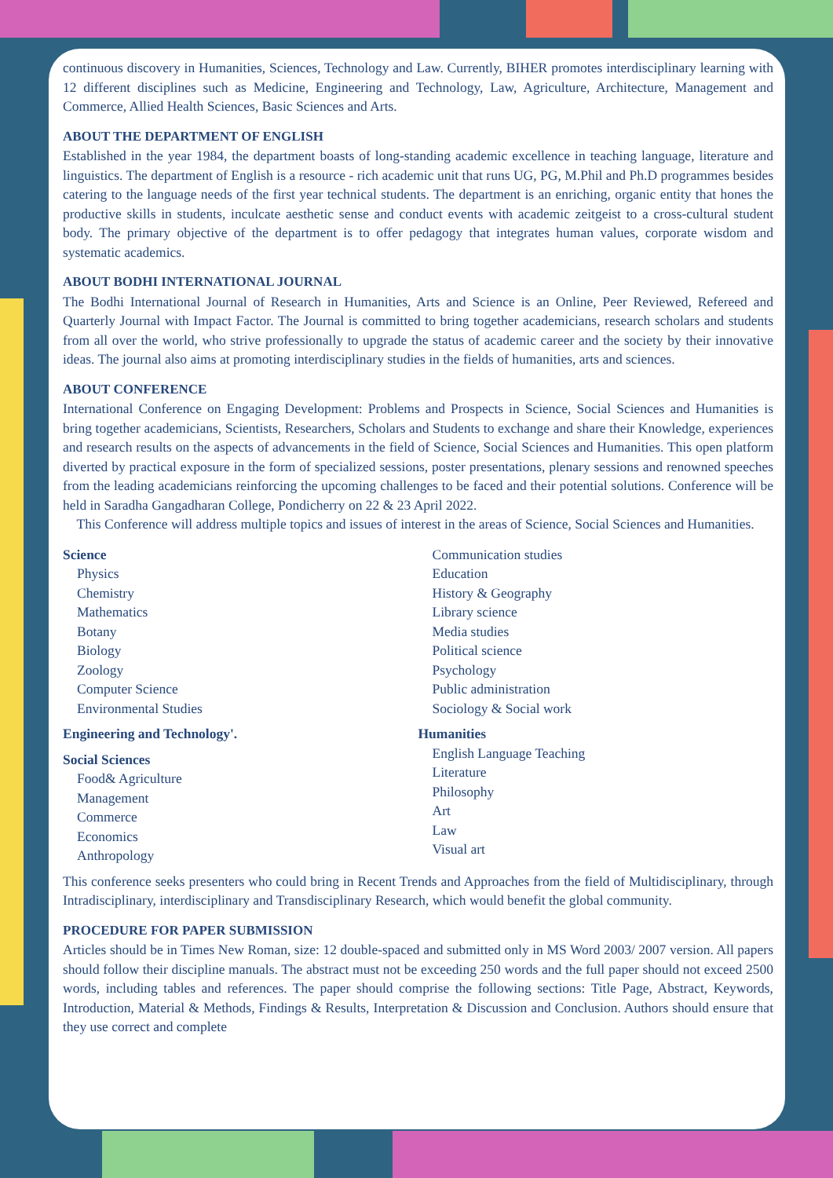continuous discovery in Humanities, Sciences, Technology and Law. Currently, BIHER promotes interdisciplinary learning with 12 different disciplines such as Medicine, Engineering and Technology, Law, Agriculture, Architecture, Management and Commerce, Allied Health Sciences, Basic Sciences and Arts.
ABOUT THE DEPARTMENT OF ENGLISH
Established in the year 1984, the department boasts of long-standing academic excellence in teaching language, literature and linguistics. The department of English is a resource - rich academic unit that runs UG, PG, M.Phil and Ph.D programmes besides catering to the language needs of the first year technical students. The department is an enriching, organic entity that hones the productive skills in students, inculcate aesthetic sense and conduct events with academic zeitgeist to a cross-cultural student body. The primary objective of the department is to offer pedagogy that integrates human values, corporate wisdom and systematic academics.
ABOUT BODHI INTERNATIONAL JOURNAL
The Bodhi International Journal of Research in Humanities, Arts and Science is an Online, Peer Reviewed, Refereed and Quarterly Journal with Impact Factor. The Journal is committed to bring together academicians, research scholars and students from all over the world, who strive professionally to upgrade the status of academic career and the society by their innovative ideas. The journal also aims at promoting interdisciplinary studies in the fields of humanities, arts and sciences.
ABOUT CONFERENCE
International Conference on Engaging Development: Problems and Prospects in Science, Social Sciences and Humanities is bring together academicians, Scientists, Researchers, Scholars and Students to exchange and share their Knowledge, experiences and research results on the aspects of advancements in the field of Science, Social Sciences and Humanities. This open platform diverted by practical exposure in the form of specialized sessions, poster presentations, plenary sessions and renowned speeches from the leading academicians reinforcing the upcoming challenges to be faced and their potential solutions. Conference will be held in Saradha Gangadharan College, Pondicherry on 22 & 23 April 2022.
This Conference will address multiple topics and issues of interest in the areas of Science, Social Sciences and Humanities.
Science
Physics
Chemistry
Mathematics
Botany
Biology
Zoology
Computer Science
Environmental Studies
Engineering and Technology'.
Social Sciences
Food& Agriculture
Management
Commerce
Economics
Anthropology
Communication studies
Education
History & Geography
Library science
Media studies
Political science
Psychology
Public administration
Sociology & Social work
Humanities
English Language Teaching
Literature
Philosophy
Art
Law
Visual art
This conference seeks presenters who could bring in Recent Trends and Approaches from the field of Multidisciplinary, through Intradisciplinary, interdisciplinary and Transdisciplinary Research, which would benefit the global community.
PROCEDURE FOR PAPER SUBMISSION
Articles should be in Times New Roman, size: 12 double-spaced and submitted only in MS Word 2003/ 2007 version. All papers should follow their discipline manuals. The abstract must not be exceeding 250 words and the full paper should not exceed 2500 words, including tables and references. The paper should comprise the following sections: Title Page, Abstract, Keywords, Introduction, Material & Methods, Findings & Results, Interpretation & Discussion and Conclusion. Authors should ensure that they use correct and complete